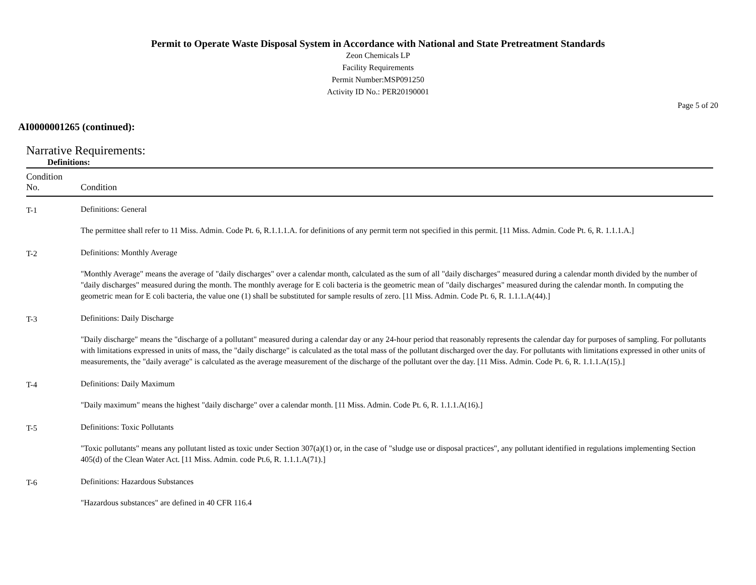Permit to Operate Waste Disposal System in Accordance with National and State Pretreatment Standards
Zeon Chemicals LP
Facility Requirements
Permit Number:MSP091250
Activity ID No.: PER20190001
Page 5 of 20
AI0000001265 (continued):
Narrative Requirements:
Definitions:
| Condition No. | Condition |
| --- | --- |
| T-1 | Definitions: General The permittee shall refer to 11 Miss. Admin. Code Pt. 6, R.1.1.1.A. for definitions of any permit term not specified in this permit. [11 Miss. Admin. Code Pt. 6, R. 1.1.1.A.] |
| T-2 | Definitions: Monthly Average "Monthly Average" means the average of "daily discharges" over a calendar month, calculated as the sum of all "daily discharges" measured during a calendar month divided by the number of "daily discharges" measured during the month. The monthly average for E coli bacteria is the geometric mean of "daily discharges" measured during the calendar month. In computing the geometric mean for E coli bacteria, the value one (1) shall be substituted for sample results of zero. [11 Miss. Admin. Code Pt. 6, R. 1.1.1.A(44).] |
| T-3 | Definitions: Daily Discharge "Daily discharge" means the "discharge of a pollutant" measured during a calendar day or any 24-hour period that reasonably represents the calendar day for purposes of sampling. For pollutants with limitations expressed in units of mass, the "daily discharge" is calculated as the total mass of the pollutant discharged over the day. For pollutants with limitations expressed in other units of measurements, the "daily average" is calculated as the average measurement of the discharge of the pollutant over the day. [11 Miss. Admin. Code Pt. 6, R. 1.1.1.A(15).] |
| T-4 | Definitions: Daily Maximum "Daily maximum" means the highest "daily discharge" over a calendar month. [11 Miss. Admin. Code Pt. 6, R. 1.1.1.A(16).] |
| T-5 | Definitions: Toxic Pollutants "Toxic pollutants" means any pollutant listed as toxic under Section 307(a)(1) or, in the case of "sludge use or disposal practices", any pollutant identified in regulations implementing Section 405(d) of the Clean Water Act. [11 Miss. Admin. code Pt.6, R. 1.1.1.A(71).] |
| T-6 | Definitions: Hazardous Substances "Hazardous substances" are defined in 40 CFR 116.4 |